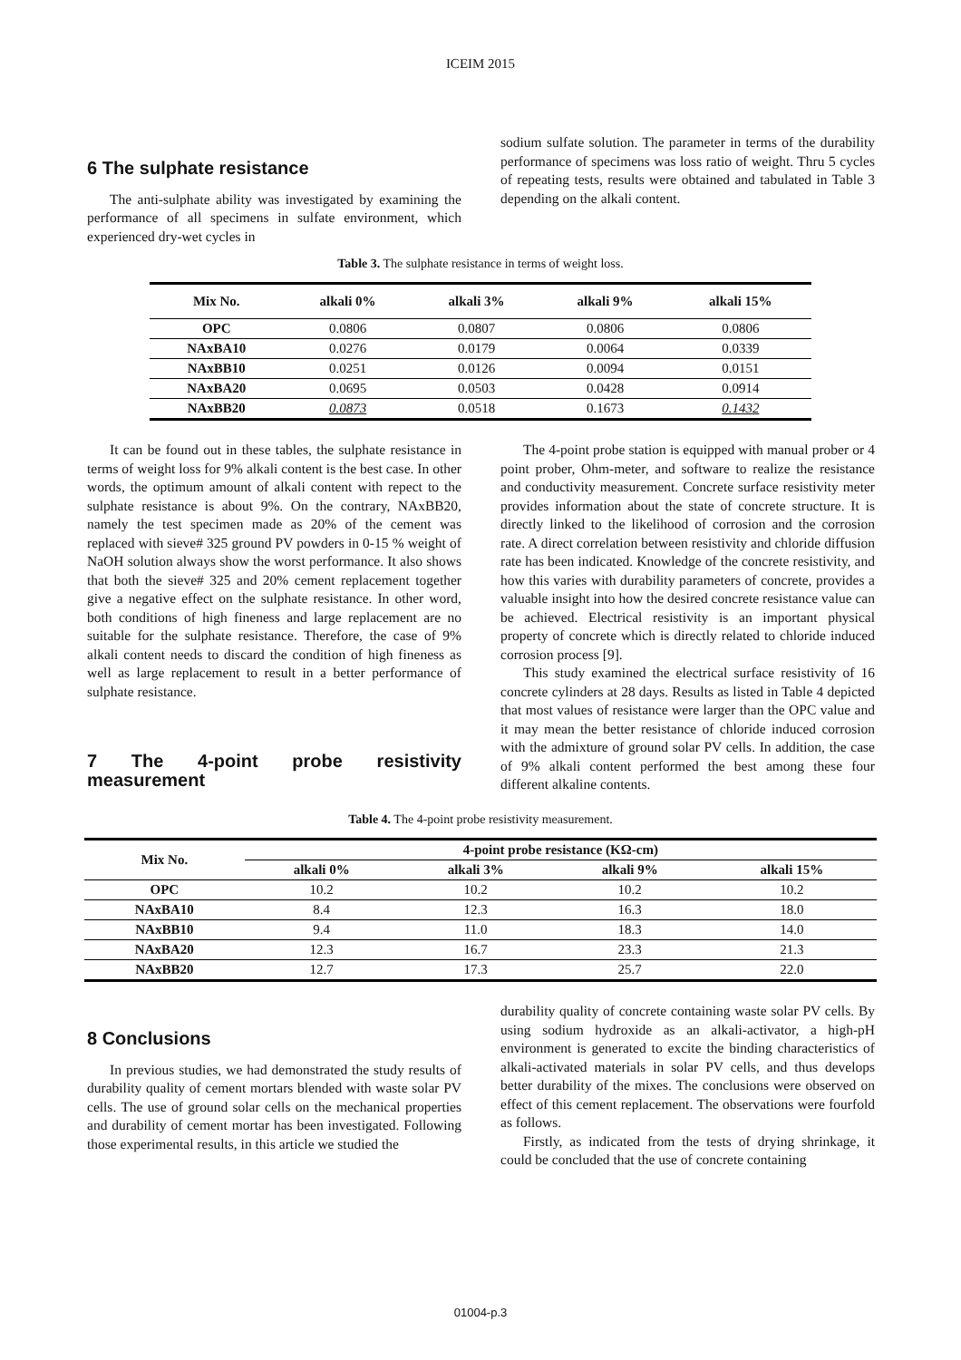ICEIM 2015
6 The sulphate resistance
The anti-sulphate ability was investigated by examining the performance of all specimens in sulfate environment, which experienced dry-wet cycles in
sodium sulfate solution. The parameter in terms of the durability performance of specimens was loss ratio of weight. Thru 5 cycles of repeating tests, results were obtained and tabulated in Table 3 depending on the alkali content.
Table 3. The sulphate resistance in terms of weight loss.
| Mix No. | alkali 0% | alkali 3% | alkali 9% | alkali 15% |
| --- | --- | --- | --- | --- |
| OPC | 0.0806 | 0.0807 | 0.0806 | 0.0806 |
| NAxBA10 | 0.0276 | 0.0179 | 0.0064 | 0.0339 |
| NAxBB10 | 0.0251 | 0.0126 | 0.0094 | 0.0151 |
| NAxBA20 | 0.0695 | 0.0503 | 0.0428 | 0.0914 |
| NAxBB20 | 0.0873 | 0.0518 | 0.1673 | 0.1432 |
It can be found out in these tables, the sulphate resistance in terms of weight loss for 9% alkali content is the best case. In other words, the optimum amount of alkali content with repect to the sulphate resistance is about 9%. On the contrary, NAxBB20, namely the test specimen made as 20% of the cement was replaced with sieve# 325 ground PV powders in 0-15 % weight of NaOH solution always show the worst performance. It also shows that both the sieve# 325 and 20% cement replacement together give a negative effect on the sulphate resistance. In other word, both conditions of high fineness and large replacement are no suitable for the sulphate resistance. Therefore, the case of 9% alkali content needs to discard the condition of high fineness as well as large replacement to result in a better performance of sulphate resistance.
7 The 4-point probe resistivity measurement
The 4-point probe station is equipped with manual prober or 4 point prober, Ohm-meter, and software to realize the resistance and conductivity measurement. Concrete surface resistivity meter provides information about the state of concrete structure. It is directly linked to the likelihood of corrosion and the corrosion rate. A direct correlation between resistivity and chloride diffusion rate has been indicated. Knowledge of the concrete resistivity, and how this varies with durability parameters of concrete, provides a valuable insight into how the desired concrete resistance value can be achieved. Electrical resistivity is an important physical property of concrete which is directly related to chloride induced corrosion process [9].
This study examined the electrical surface resistivity of 16 concrete cylinders at 28 days. Results as listed in Table 4 depicted that most values of resistance were larger than the OPC value and it may mean the better resistance of chloride induced corrosion with the admixture of ground solar PV cells. In addition, the case of 9% alkali content performed the best among these four different alkaline contents.
Table 4. The 4-point probe resistivity measurement.
| Mix No. | 4-point probe resistance (KΩ-cm) | | | |
| --- | --- | --- | --- | --- |
| | alkali 0% | alkali 3% | alkali 9% | alkali 15% |
| OPC | 10.2 | 10.2 | 10.2 | 10.2 |
| NAxBA10 | 8.4 | 12.3 | 16.3 | 18.0 |
| NAxBB10 | 9.4 | 11.0 | 18.3 | 14.0 |
| NAxBA20 | 12.3 | 16.7 | 23.3 | 21.3 |
| NAxBB20 | 12.7 | 17.3 | 25.7 | 22.0 |
8 Conclusions
In previous studies, we had demonstrated the study results of durability quality of cement mortars blended with waste solar PV cells. The use of ground solar cells on the mechanical properties and durability of cement mortar has been investigated. Following those experimental results, in this article we studied the
durability quality of concrete containing waste solar PV cells. By using sodium hydroxide as an alkali-activator, a high-pH environment is generated to excite the binding characteristics of alkali-activated materials in solar PV cells, and thus develops better durability of the mixes. The conclusions were observed on effect of this cement replacement. The observations were fourfold as follows.
Firstly, as indicated from the tests of drying shrinkage, it could be concluded that the use of concrete containing
01004-p.3